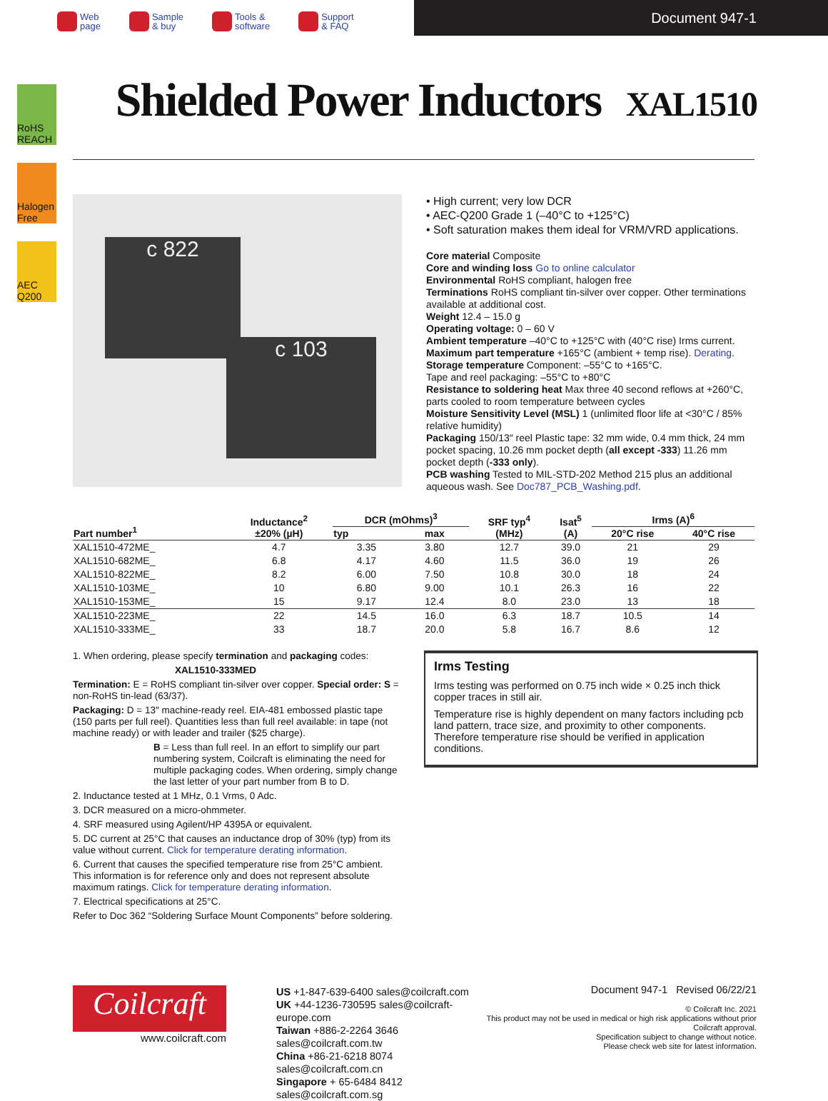Web
page
Sample
& buy
Tools &
software
Support
& FAQ
Document 947-1
RoHS REACH
Halogen Free
AEC Q200
Shielded Power Inductors XAL1510
c 822
c 103
• High current; very low DCR
• AEC-Q200 Grade 1 (–40°C to +125°C)
• Soft saturation makes them ideal for VRM/VRD applications.
Core material Composite
Core and winding loss Go to online calculator
Environmental RoHS compliant, halogen free
Terminations RoHS compliant tin-silver over copper. Other terminations available at additional cost.
Weight 12.4 – 15.0 g
Operating voltage: 0 – 60 V
Ambient temperature –40°C to +125°C with (40°C rise) Irms current.
Maximum part temperature +165°C (ambient + temp rise). Derating.
Storage temperature Component: –55°C to +165°C.
Tape and reel packaging: –55°C to +80°C
Resistance to soldering heat Max three 40 second reflows at +260°C, parts cooled to room temperature between cycles
Moisture Sensitivity Level (MSL) 1 (unlimited floor life at <30°C / 85% relative humidity)
Packaging 150/13″ reel Plastic tape: 32 mm wide, 0.4 mm thick, 24 mm pocket spacing, 10.26 mm pocket depth (all except -333) 11.26 mm pocket depth (-333 only).
PCB washing Tested to MIL-STD-202 Method 215 plus an additional aqueous wash. See Doc787_PCB_Washing.pdf.
| Part number<sup>1</sup> | Inductance<sup>2</sup> ±20% (µH) | DCR (mOhms)<sup>3</sup> | | SRF typ<sup>4</sup> (MHz) | Isat<sup>5</sup> (A) | Irms (A)<sup>6</sup> | |
| --- | --- | --- | --- | --- | --- | --- | --- |
| | | typ | max | | | 20°C rise | 40°C rise |
| XAL1510-472ME_ | 4.7 | 3.35 | 3.80 | 12.7 | 39.0 | 21 | 29 |
| XAL1510-682ME_ | 6.8 | 4.17 | 4.60 | 11.5 | 36.0 | 19 | 26 |
| XAL1510-822ME_ | 8.2 | 6.00 | 7.50 | 10.8 | 30.0 | 18 | 24 |
| XAL1510-103ME_ | 10 | 6.80 | 9.00 | 10.1 | 26.3 | 16 | 22 |
| XAL1510-153ME_ | 15 | 9.17 | 12.4 | 8.0 | 23.0 | 13 | 18 |
| XAL1510-223ME_ | 22 | 14.5 | 16.0 | 6.3 | 18.7 | 10.5 | 14 |
| XAL1510-333ME_ | 33 | 18.7 | 20.0 | 5.8 | 16.7 | 8.6 | 12 |
1. When ordering, please specify termination and packaging codes:
XAL1510-333MED
Termination: E = RoHS compliant tin-silver over copper. Special order: S = non-RoHS tin-lead (63/37).
Packaging: D = 13″ machine-ready reel. EIA-481 embossed plastic tape (150 parts per full reel). Quantities less than full reel available: in tape (not machine ready) or with leader and trailer ($25 charge).
B = Less than full reel. In an effort to simplify our part numbering system, Coilcraft is eliminating the need for multiple packaging codes. When ordering, simply change the last letter of your part number from B to D.
2. Inductance tested at 1 MHz, 0.1 Vrms, 0 Adc.
3. DCR measured on a micro-ohmmeter.
4. SRF measured using Agilent/HP 4395A or equivalent.
5. DC current at 25°C that causes an inductance drop of 30% (typ) from its value without current. Click for temperature derating information.
6. Current that causes the specified temperature rise from 25°C ambient. This information is for reference only and does not represent absolute maximum ratings. Click for temperature derating information.
7. Electrical specifications at 25°C.
Refer to Doc 362 “Soldering Surface Mount Components” before soldering.
Irms Testing
Irms testing was performed on 0.75 inch wide × 0.25 inch thick copper traces in still air.
Temperature rise is highly dependent on many factors including pcb land pattern, trace size, and proximity to other components. Therefore temperature rise should be verified in application conditions.
Coilcraft
www.coilcraft.com
US +1-847-639-6400 sales@coilcraft.com
UK +44-1236-730595 sales@coilcraft-europe.com
Taiwan +886-2-2264 3646 sales@coilcraft.com.tw
China +86-21-6218 8074 sales@coilcraft.com.cn
Singapore + 65-6484 8412 sales@coilcraft.com.sg
Document 947-1 Revised 06/22/21
© Coilcraft Inc. 2021
This product may not be used in medical or high risk applications without prior Coilcraft approval.
Specification subject to change without notice.
Please check web site for latest information.